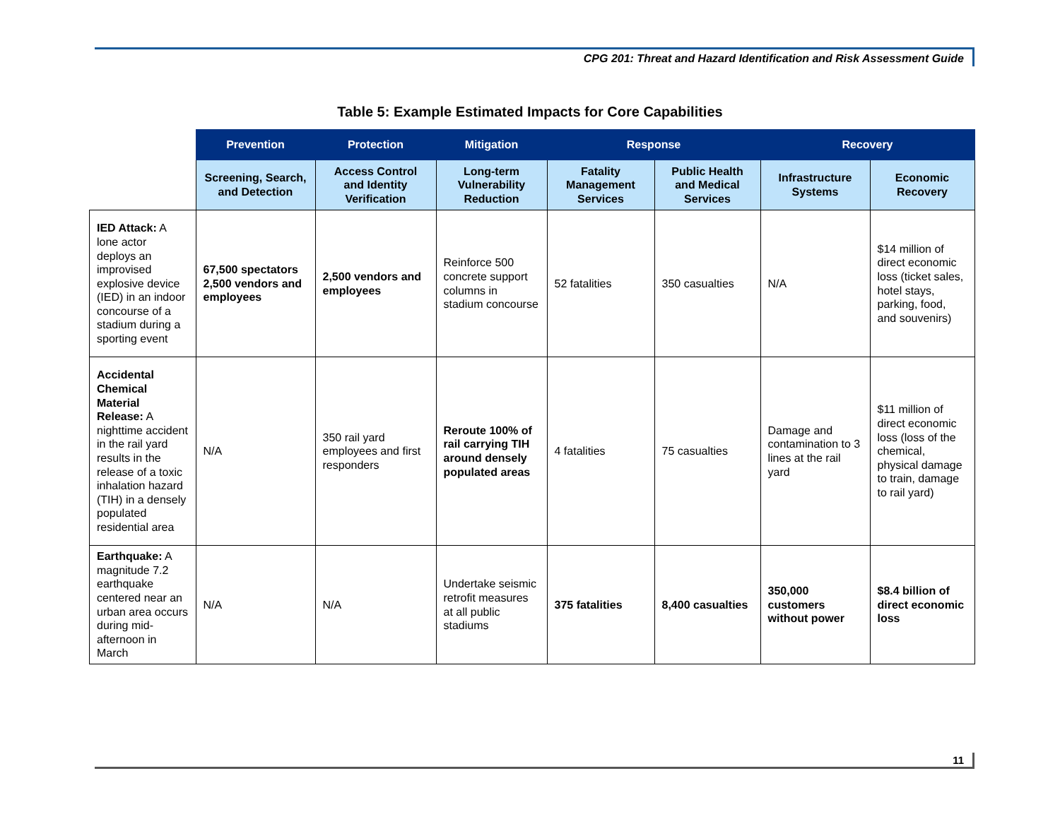CPG 201: Threat and Hazard Identification and Risk Assessment Guide
Table 5: Example Estimated Impacts for Core Capabilities
| | Prevention | Protection | Mitigation | Response | | Recovery | |
| | Screening, Search, and Detection | Access Control and Identity Verification | Long-term Vulnerability Reduction | Fatality Management Services | Public Health and Medical Services | Infrastructure Systems | Economic Recovery |
| IED Attack: A lone actor deploys an improvised explosive device (IED) in an indoor concourse of a stadium during a sporting event | 67,500 spectators 2,500 vendors and employees | 2,500 vendors and employees | Reinforce 500 concrete support columns in stadium concourse | 52 fatalities | 350 casualties | N/A | $14 million of direct economic loss (ticket sales, hotel stays, parking, food, and souvenirs) |
| Accidental Chemical Material Release: A nighttime accident in the rail yard results in the release of a toxic inhalation hazard (TIH) in a densely populated residential area | N/A | 350 rail yard employees and first responders | Reroute 100% of rail carrying TIH around densely populated areas | 4 fatalities | 75 casualties | Damage and contamination to 3 lines at the rail yard | $11 million of direct economic loss (loss of the chemical, physical damage to train, damage to rail yard) |
| Earthquake: A magnitude 7.2 earthquake centered near an urban area occurs during mid-afternoon in March | N/A | N/A | Undertake seismic retrofit measures at all public stadiums | 375 fatalities | 8,400 casualties | 350,000 customers without power | $8.4 billion of direct economic loss |
11